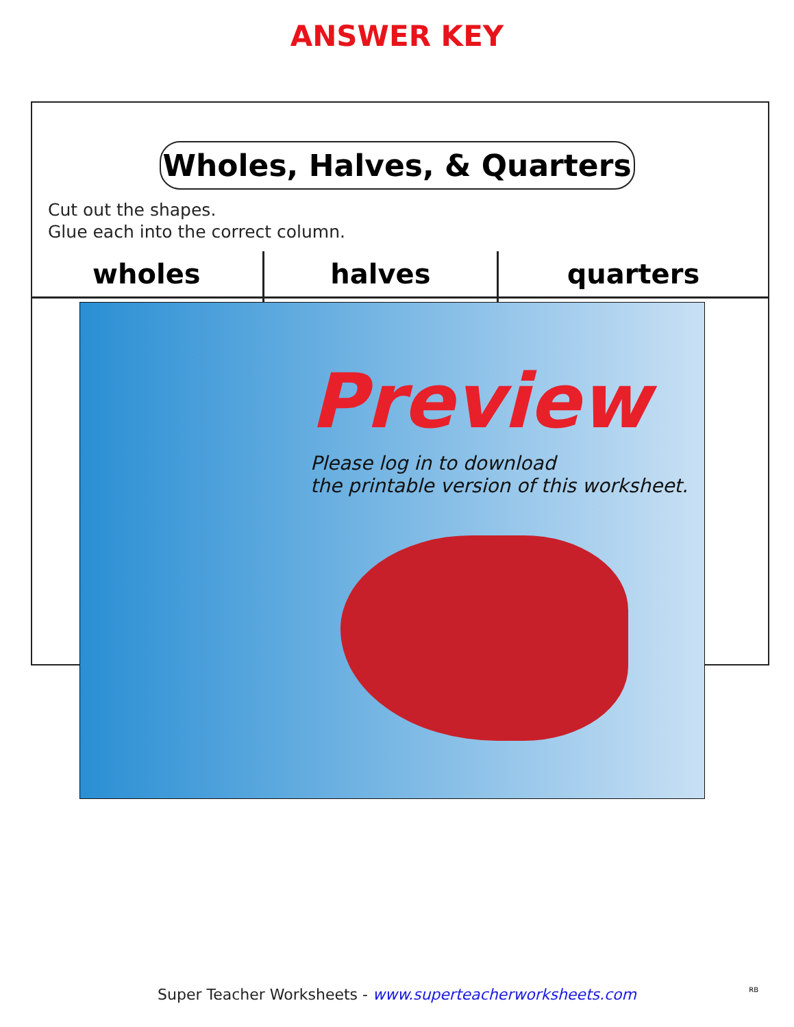ANSWER KEY
Wholes, Halves, & Quarters
Cut out the shapes.
Glue each into the correct column.
| wholes | halves | quarters |
| --- | --- | --- |
Preview
Please log in to download
the printable version of this worksheet.
Super Teacher Worksheets - www.superteacherworksheets.com
RB